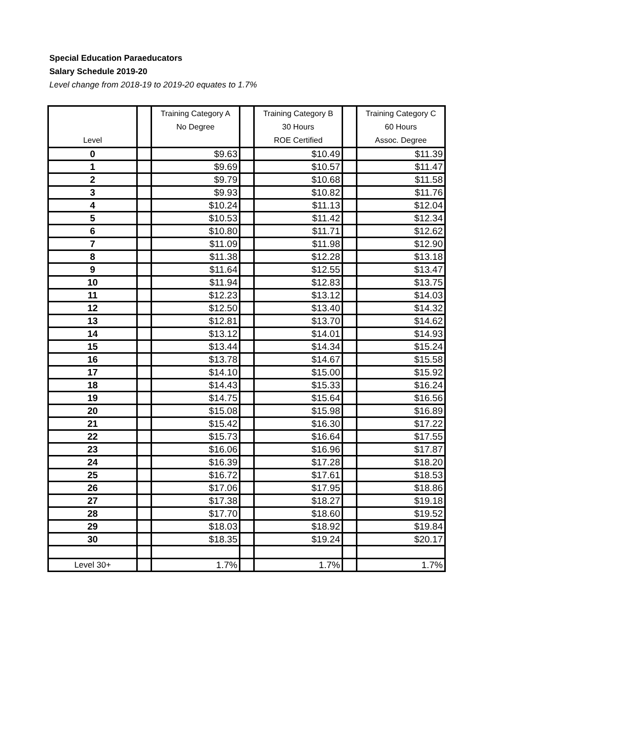Special Education Paraeducators
Salary Schedule 2019-20
Level change from 2018-19 to 2019-20 equates to 1.7%
| Level | | Training Category A No Degree | | Training Category B 30 Hours ROE Certified | | Training Category C 60 Hours Assoc. Degree |
| --- | --- | --- | --- | --- | --- | --- |
| 0 | | $9.63 | | $10.49 | | $11.39 |
| 1 | | $9.69 | | $10.57 | | $11.47 |
| 2 | | $9.79 | | $10.68 | | $11.58 |
| 3 | | $9.93 | | $10.82 | | $11.76 |
| 4 | | $10.24 | | $11.13 | | $12.04 |
| 5 | | $10.53 | | $11.42 | | $12.34 |
| 6 | | $10.80 | | $11.71 | | $12.62 |
| 7 | | $11.09 | | $11.98 | | $12.90 |
| 8 | | $11.38 | | $12.28 | | $13.18 |
| 9 | | $11.64 | | $12.55 | | $13.47 |
| 10 | | $11.94 | | $12.83 | | $13.75 |
| 11 | | $12.23 | | $13.12 | | $14.03 |
| 12 | | $12.50 | | $13.40 | | $14.32 |
| 13 | | $12.81 | | $13.70 | | $14.62 |
| 14 | | $13.12 | | $14.01 | | $14.93 |
| 15 | | $13.44 | | $14.34 | | $15.24 |
| 16 | | $13.78 | | $14.67 | | $15.58 |
| 17 | | $14.10 | | $15.00 | | $15.92 |
| 18 | | $14.43 | | $15.33 | | $16.24 |
| 19 | | $14.75 | | $15.64 | | $16.56 |
| 20 | | $15.08 | | $15.98 | | $16.89 |
| 21 | | $15.42 | | $16.30 | | $17.22 |
| 22 | | $15.73 | | $16.64 | | $17.55 |
| 23 | | $16.06 | | $16.96 | | $17.87 |
| 24 | | $16.39 | | $17.28 | | $18.20 |
| 25 | | $16.72 | | $17.61 | | $18.53 |
| 26 | | $17.06 | | $17.95 | | $18.86 |
| 27 | | $17.38 | | $18.27 | | $19.18 |
| 28 | | $17.70 | | $18.60 | | $19.52 |
| 29 | | $18.03 | | $18.92 | | $19.84 |
| 30 | | $18.35 | | $19.24 | | $20.17 |
| Level 30+ | | 1.7% | | 1.7% | | 1.7% |